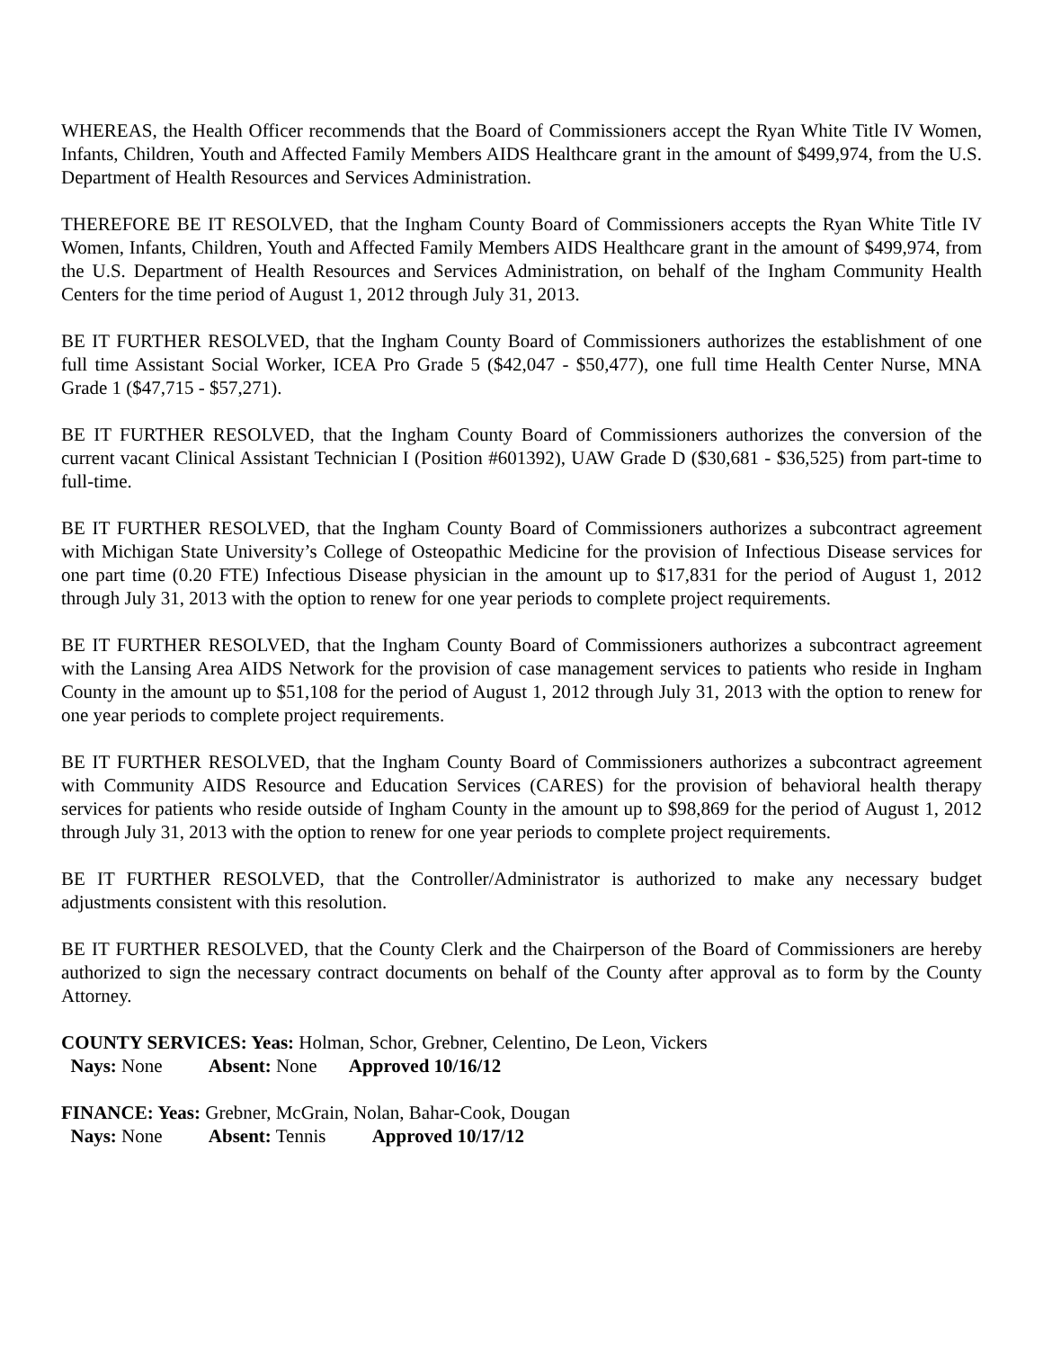WHEREAS, the Health Officer recommends that the Board of Commissioners accept the Ryan White Title IV Women, Infants, Children, Youth and Affected Family Members AIDS Healthcare grant in the amount of $499,974, from the U.S. Department of Health Resources and Services Administration.
THEREFORE BE IT RESOLVED, that the Ingham County Board of Commissioners accepts the Ryan White Title IV Women, Infants, Children, Youth and Affected Family Members AIDS Healthcare grant in the amount of $499,974, from the U.S. Department of Health Resources and Services Administration, on behalf of the Ingham Community Health Centers for the time period of August 1, 2012 through July 31, 2013.
BE IT FURTHER RESOLVED, that the Ingham County Board of Commissioners authorizes the establishment of one full time Assistant Social Worker, ICEA Pro Grade 5 ($42,047 - $50,477), one full time Health Center Nurse, MNA Grade 1 ($47,715 - $57,271).
BE IT FURTHER RESOLVED, that the Ingham County Board of Commissioners authorizes the conversion of the current vacant Clinical Assistant Technician I (Position #601392), UAW Grade D ($30,681 - $36,525) from part-time to full-time.
BE IT FURTHER RESOLVED, that the Ingham County Board of Commissioners authorizes a subcontract agreement with Michigan State University’s College of Osteopathic Medicine for the provision of Infectious Disease services for one part time (0.20 FTE) Infectious Disease physician in the amount up to $17,831 for the period of August 1, 2012 through July 31, 2013 with the option to renew for one year periods to complete project requirements.
BE IT FURTHER RESOLVED, that the Ingham County Board of Commissioners authorizes a subcontract agreement with the Lansing Area AIDS Network for the provision of case management services to patients who reside in Ingham County in the amount up to $51,108 for the period of August 1, 2012 through July 31, 2013 with the option to renew for one year periods to complete project requirements.
BE IT FURTHER RESOLVED, that the Ingham County Board of Commissioners authorizes a subcontract agreement with Community AIDS Resource and Education Services (CARES) for the provision of behavioral health therapy services for patients who reside outside of Ingham County in the amount up to $98,869 for the period of August 1, 2012 through July 31, 2013 with the option to renew for one year periods to complete project requirements.
BE IT FURTHER RESOLVED, that the Controller/Administrator is authorized to make any necessary budget adjustments consistent with this resolution.
BE IT FURTHER RESOLVED, that the County Clerk and the Chairperson of the Board of Commissioners are hereby authorized to sign the necessary contract documents on behalf of the County after approval as to form by the County Attorney.
COUNTY SERVICES: Yeas: Holman, Schor, Grebner, Celentino, De Leon, Vickers
Nays: None Absent: None Approved 10/16/12
FINANCE: Yeas: Grebner, McGrain, Nolan, Bahar-Cook, Dougan
Nays: None Absent: Tennis Approved 10/17/12